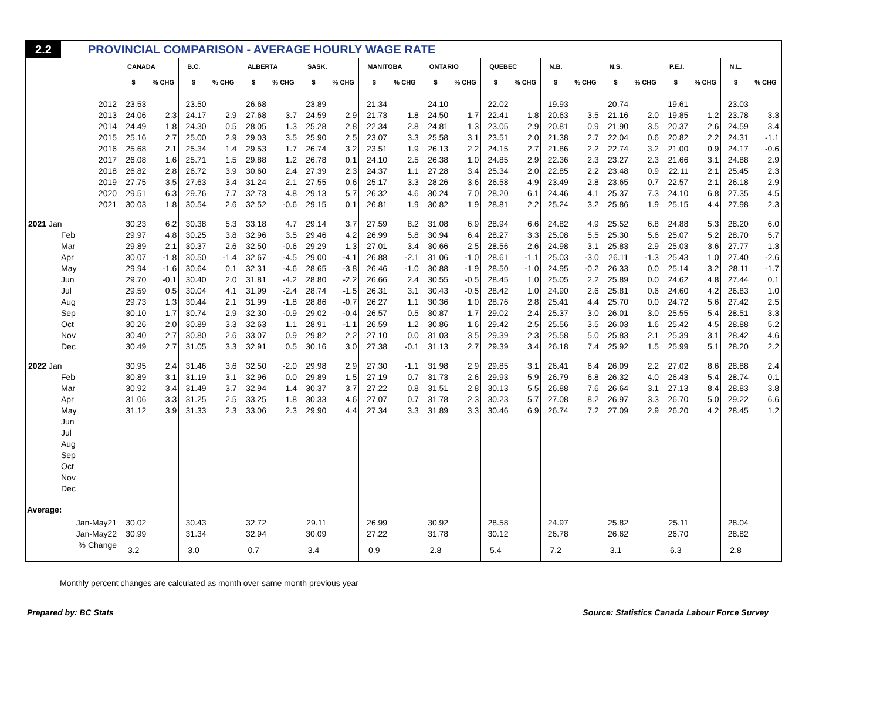2.2
PROVINCIAL COMPARISON - AVERAGE HOURLY WAGE RATE
| | CANADA | | B.C. | | ALBERTA | | SASK. | | MANITOBA | | ONTARIO | | QUEBEC | | N.B. | | N.S. | | P.E.I. | | N.L. | |
| --- | --- | --- | --- | --- | --- | --- | --- | --- | --- | --- | --- | --- | --- | --- | --- | --- | --- | --- | --- | --- | --- | --- |
| | $ | % CHG | $ | % CHG | $ | % CHG | $ | % CHG | $ | % CHG | $ | % CHG | $ | % CHG | $ | % CHG | $ | % CHG | $ | % CHG | $ | % CHG |
| 2012 | 23.53 | | 23.50 | | 26.68 | | 23.89 | | 21.34 | | 24.10 | | 22.02 | | 19.93 | | 20.74 | | 19.61 | | 23.03 | |
| 2013 | 24.06 | 2.3 | 24.17 | 2.9 | 27.68 | 3.7 | 24.59 | 2.9 | 21.73 | 1.8 | 24.50 | 1.7 | 22.41 | 1.8 | 20.63 | 3.5 | 21.16 | 2.0 | 19.85 | 1.2 | 23.78 | 3.3 |
| 2014 | 24.49 | 1.8 | 24.30 | 0.5 | 28.05 | 1.3 | 25.28 | 2.8 | 22.34 | 2.8 | 24.81 | 1.3 | 23.05 | 2.9 | 20.81 | 0.9 | 21.90 | 3.5 | 20.37 | 2.6 | 24.59 | 3.4 |
| 2015 | 25.16 | 2.7 | 25.00 | 2.9 | 29.03 | 3.5 | 25.90 | 2.5 | 23.07 | 3.3 | 25.58 | 3.1 | 23.51 | 2.0 | 21.38 | 2.7 | 22.04 | 0.6 | 20.82 | 2.2 | 24.31 | -1.1 |
| 2016 | 25.68 | 2.1 | 25.34 | 1.4 | 29.53 | 1.7 | 26.74 | 3.2 | 23.51 | 1.9 | 26.13 | 2.2 | 24.15 | 2.7 | 21.86 | 2.2 | 22.74 | 3.2 | 21.00 | 0.9 | 24.17 | -0.6 |
| 2017 | 26.08 | 1.6 | 25.71 | 1.5 | 29.88 | 1.2 | 26.78 | 0.1 | 24.10 | 2.5 | 26.38 | 1.0 | 24.85 | 2.9 | 22.36 | 2.3 | 23.27 | 2.3 | 21.66 | 3.1 | 24.88 | 2.9 |
| 2018 | 26.82 | 2.8 | 26.72 | 3.9 | 30.60 | 2.4 | 27.39 | 2.3 | 24.37 | 1.1 | 27.28 | 3.4 | 25.34 | 2.0 | 22.85 | 2.2 | 23.48 | 0.9 | 22.11 | 2.1 | 25.45 | 2.3 |
| 2019 | 27.75 | 3.5 | 27.63 | 3.4 | 31.24 | 2.1 | 27.55 | 0.6 | 25.17 | 3.3 | 28.26 | 3.6 | 26.58 | 4.9 | 23.49 | 2.8 | 23.65 | 0.7 | 22.57 | 2.1 | 26.18 | 2.9 |
| 2020 | 29.51 | 6.3 | 29.76 | 7.7 | 32.73 | 4.8 | 29.13 | 5.7 | 26.32 | 4.6 | 30.24 | 7.0 | 28.20 | 6.1 | 24.46 | 4.1 | 25.37 | 7.3 | 24.10 | 6.8 | 27.35 | 4.5 |
| 2021 | 30.03 | 1.8 | 30.54 | 2.6 | 32.52 | -0.6 | 29.15 | 0.1 | 26.81 | 1.9 | 30.82 | 1.9 | 28.81 | 2.2 | 25.24 | 3.2 | 25.86 | 1.9 | 25.15 | 4.4 | 27.98 | 2.3 |
| 2021 Jan | 30.23 | 6.2 | 30.38 | 5.3 | 33.18 | 4.7 | 29.14 | 3.7 | 27.59 | 8.2 | 31.08 | 6.9 | 28.94 | 6.6 | 24.82 | 4.9 | 25.52 | 6.8 | 24.88 | 5.3 | 28.20 | 6.0 |
| Feb | 29.97 | 4.8 | 30.25 | 3.8 | 32.96 | 3.5 | 29.46 | 4.2 | 26.99 | 5.8 | 30.94 | 6.4 | 28.27 | 3.3 | 25.08 | 5.5 | 25.30 | 5.6 | 25.07 | 5.2 | 28.70 | 5.7 |
| Mar | 29.89 | 2.1 | 30.37 | 2.6 | 32.50 | -0.6 | 29.29 | 1.3 | 27.01 | 3.4 | 30.66 | 2.5 | 28.56 | 2.6 | 24.98 | 3.1 | 25.83 | 2.9 | 25.03 | 3.6 | 27.77 | 1.3 |
| Apr | 30.07 | -1.8 | 30.50 | -1.4 | 32.67 | -4.5 | 29.00 | -4.1 | 26.88 | -2.1 | 31.06 | -1.0 | 28.61 | -1.1 | 25.03 | -3.0 | 26.11 | -1.3 | 25.43 | 1.0 | 27.40 | -2.6 |
| May | 29.94 | -1.6 | 30.64 | 0.1 | 32.31 | -4.6 | 28.65 | -3.8 | 26.46 | -1.0 | 30.88 | -1.9 | 28.50 | -1.0 | 24.95 | -0.2 | 26.33 | 0.0 | 25.14 | 3.2 | 28.11 | -1.7 |
| Jun | 29.70 | -0.1 | 30.40 | 2.0 | 31.81 | -4.2 | 28.80 | -2.2 | 26.66 | 2.4 | 30.55 | -0.5 | 28.45 | 1.0 | 25.05 | 2.2 | 25.89 | 0.0 | 24.62 | 4.8 | 27.44 | 0.1 |
| Jul | 29.59 | 0.5 | 30.04 | 4.1 | 31.99 | -2.4 | 28.74 | -1.5 | 26.31 | 3.1 | 30.43 | -0.5 | 28.42 | 1.0 | 24.90 | 2.6 | 25.81 | 0.6 | 24.60 | 4.2 | 26.83 | 1.0 |
| Aug | 29.73 | 1.3 | 30.44 | 2.1 | 31.99 | -1.8 | 28.86 | -0.7 | 26.27 | 1.1 | 30.36 | 1.0 | 28.76 | 2.8 | 25.41 | 4.4 | 25.70 | 0.0 | 24.72 | 5.6 | 27.42 | 2.5 |
| Sep | 30.10 | 1.7 | 30.74 | 2.9 | 32.30 | -0.9 | 29.02 | -0.4 | 26.57 | 0.5 | 30.87 | 1.7 | 29.02 | 2.4 | 25.37 | 3.0 | 26.01 | 3.0 | 25.55 | 5.4 | 28.51 | 3.3 |
| Oct | 30.26 | 2.0 | 30.89 | 3.3 | 32.63 | 1.1 | 28.91 | -1.1 | 26.59 | 1.2 | 30.86 | 1.6 | 29.42 | 2.5 | 25.56 | 3.5 | 26.03 | 1.6 | 25.42 | 4.5 | 28.88 | 5.2 |
| Nov | 30.40 | 2.7 | 30.80 | 2.6 | 33.07 | 0.9 | 29.82 | 2.2 | 27.10 | 0.0 | 31.03 | 3.5 | 29.39 | 2.3 | 25.58 | 5.0 | 25.83 | 2.1 | 25.39 | 3.1 | 28.42 | 4.6 |
| Dec | 30.49 | 2.7 | 31.05 | 3.3 | 32.91 | 0.5 | 30.16 | 3.0 | 27.38 | -0.1 | 31.13 | 2.7 | 29.39 | 3.4 | 26.18 | 7.4 | 25.92 | 1.5 | 25.99 | 5.1 | 28.20 | 2.2 |
| 2022 Jan | 30.95 | 2.4 | 31.46 | 3.6 | 32.50 | -2.0 | 29.98 | 2.9 | 27.30 | -1.1 | 31.98 | 2.9 | 29.85 | 3.1 | 26.41 | 6.4 | 26.09 | 2.2 | 27.02 | 8.6 | 28.88 | 2.4 |
| Feb | 30.89 | 3.1 | 31.19 | 3.1 | 32.96 | 0.0 | 29.89 | 1.5 | 27.19 | 0.7 | 31.73 | 2.6 | 29.93 | 5.9 | 26.79 | 6.8 | 26.32 | 4.0 | 26.43 | 5.4 | 28.74 | 0.1 |
| Mar | 30.92 | 3.4 | 31.49 | 3.7 | 32.94 | 1.4 | 30.37 | 3.7 | 27.22 | 0.8 | 31.51 | 2.8 | 30.13 | 5.5 | 26.88 | 7.6 | 26.64 | 3.1 | 27.13 | 8.4 | 28.83 | 3.8 |
| Apr | 31.06 | 3.3 | 31.25 | 2.5 | 33.25 | 1.8 | 30.33 | 4.6 | 27.07 | 0.7 | 31.78 | 2.3 | 30.23 | 5.7 | 27.08 | 8.2 | 26.97 | 3.3 | 26.70 | 5.0 | 29.22 | 6.6 |
| May | 31.12 | 3.9 | 31.33 | 2.3 | 33.06 | 2.3 | 29.90 | 4.4 | 27.34 | 3.3 | 31.89 | 3.3 | 30.46 | 6.9 | 26.74 | 7.2 | 27.09 | 2.9 | 26.20 | 4.2 | 28.45 | 1.2 |
| Jun | | | | | | | | | | | | | | | | | | | | | | |
| Jul | | | | | | | | | | | | | | | | | | | | | | |
| Aug | | | | | | | | | | | | | | | | | | | | | | |
| Sep | | | | | | | | | | | | | | | | | | | | | | |
| Oct | | | | | | | | | | | | | | | | | | | | | | |
| Nov | | | | | | | | | | | | | | | | | | | | | | |
| Dec | | | | | | | | | | | | | | | | | | | | | | |
| Average: | | | | | | | | | | | | | | | | | | | | | | |
| Jan-May21 | 30.02 | | 30.43 | | 32.72 | | 29.11 | | 26.99 | | 30.92 | | 28.58 | | 24.97 | | 25.82 | | 25.11 | | 28.04 | |
| Jan-May22 | 30.99 | | 31.34 | | 32.94 | | 30.09 | | 27.22 | | 31.78 | | 30.12 | | 26.78 | | 26.62 | | 26.70 | | 28.82 | |
| % Change | 3.2 | | 3.0 | | 0.7 | | 3.4 | | 0.9 | | 2.8 | | 5.4 | | 7.2 | | 3.1 | | 6.3 | | 2.8 | |
Monthly percent changes are calculated as month over same month previous year
Prepared by: BC Stats Source: Statistics Canada Labour Force Survey